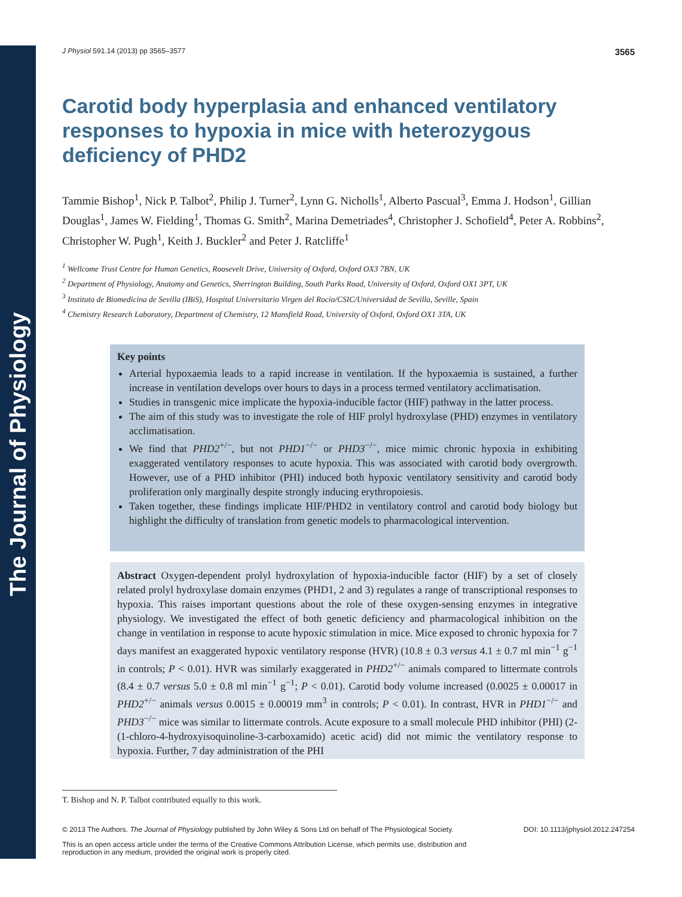The Journal of Physiology
J Physiol 591.14 (2013) pp 3565–3577 3565
Carotid body hyperplasia and enhanced ventilatory responses to hypoxia in mice with heterozygous deficiency of PHD2
Tammie Bishop<sup>1</sup>, Nick P. Talbot<sup>2</sup>, Philip J. Turner<sup>2</sup>, Lynn G. Nicholls<sup>1</sup>, Alberto Pascual<sup>3</sup>, Emma J. Hodson<sup>1</sup>, Gillian Douglas<sup>1</sup>, James W. Fielding<sup>1</sup>, Thomas G. Smith<sup>2</sup>, Marina Demetriades<sup>4</sup>, Christopher J. Schofield<sup>4</sup>, Peter A. Robbins<sup>2</sup>, Christopher W. Pugh<sup>1</sup>, Keith J. Buckler<sup>2</sup> and Peter J. Ratcliffe<sup>1</sup>
<sup>1</sup> Wellcome Trust Centre for Human Genetics, Roosevelt Drive, University of Oxford, Oxford OX3 7BN, UK
<sup>2</sup> Department of Physiology, Anatomy and Genetics, Sherrington Building, South Parks Road, University of Oxford, Oxford OX1 3PT, UK
<sup>3</sup> Instituto de Biomedicina de Sevilla (IBiS), Hospital Universitario Virgen del Rocio/CSIC/Universidad de Sevilla, Seville, Spain
<sup>4</sup> Chemistry Research Laboratory, Department of Chemistry, 12 Mansfield Road, University of Oxford, Oxford OX1 3TA, UK
Key points
Arterial hypoxaemia leads to a rapid increase in ventilation. If the hypoxaemia is sustained, a further increase in ventilation develops over hours to days in a process termed ventilatory acclimatisation.
Studies in transgenic mice implicate the hypoxia-inducible factor (HIF) pathway in the latter process.
The aim of this study was to investigate the role of HIF prolyl hydroxylase (PHD) enzymes in ventilatory acclimatisation.
We find that PHD2<sup>+/−</sup>, but not PHD1<sup>−/−</sup> or PHD3<sup>−/−</sup>, mice mimic chronic hypoxia in exhibiting exaggerated ventilatory responses to acute hypoxia. This was associated with carotid body overgrowth. However, use of a PHD inhibitor (PHI) induced both hypoxic ventilatory sensitivity and carotid body proliferation only marginally despite strongly inducing erythropoiesis.
Taken together, these findings implicate HIF/PHD2 in ventilatory control and carotid body biology but highlight the difficulty of translation from genetic models to pharmacological intervention.
Abstract Oxygen-dependent prolyl hydroxylation of hypoxia-inducible factor (HIF) by a set of closely related prolyl hydroxylase domain enzymes (PHD1, 2 and 3) regulates a range of transcriptional responses to hypoxia. This raises important questions about the role of these oxygen-sensing enzymes in integrative physiology. We investigated the effect of both genetic deficiency and pharmacological inhibition on the change in ventilation in response to acute hypoxic stimulation in mice. Mice exposed to chronic hypoxia for 7 days manifest an exaggerated hypoxic ventilatory response (HVR) (10.8 ± 0.3 versus 4.1 ± 0.7 ml min<sup>−1</sup> g<sup>−1</sup> in controls; P < 0.01). HVR was similarly exaggerated in PHD2<sup>+/−</sup> animals compared to littermate controls (8.4 ± 0.7 versus 5.0 ± 0.8 ml min<sup>−1</sup> g<sup>−1</sup>; P < 0.01). Carotid body volume increased (0.0025 ± 0.00017 in PHD2<sup>+/−</sup> animals versus 0.0015 ± 0.00019 mm<sup>3</sup> in controls; P < 0.01). In contrast, HVR in PHD1<sup>−/−</sup> and PHD3<sup>−/−</sup> mice was similar to littermate controls. Acute exposure to a small molecule PHD inhibitor (PHI) (2-(1-chloro-4-hydroxyisoquinoline-3-carboxamido) acetic acid) did not mimic the ventilatory response to hypoxia. Further, 7 day administration of the PHI
T. Bishop and N. P. Talbot contributed equally to this work.
© 2013 The Authors. The Journal of Physiology published by John Wiley & Sons Ltd on behalf of The Physiological Society. DOI: 10.1113/jphysiol.2012.247254
This is an open access article under the terms of the Creative Commons Attribution License, which permits use, distribution and reproduction in any medium, provided the original work is properly cited.